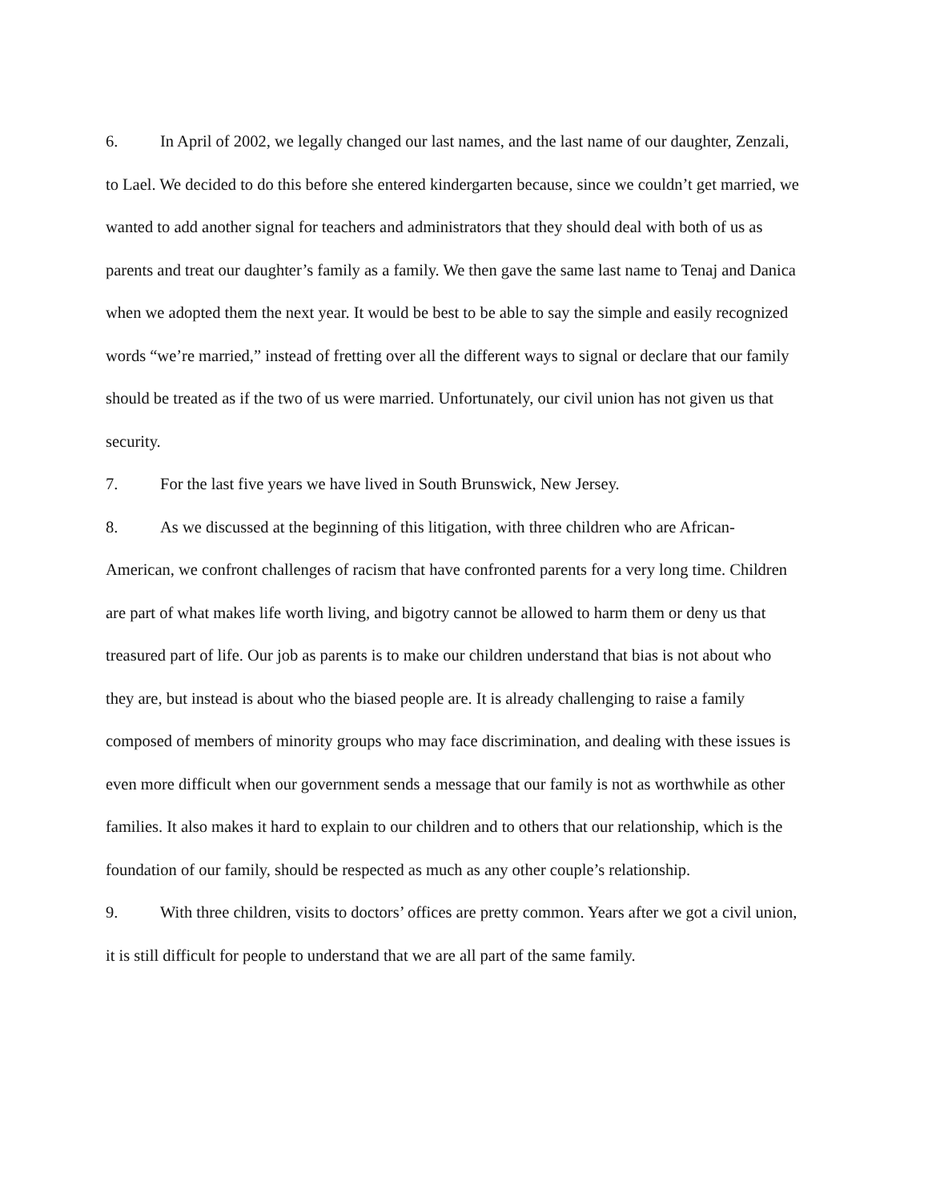6. In April of 2002, we legally changed our last names, and the last name of our daughter, Zenzali, to Lael. We decided to do this before she entered kindergarten because, since we couldn’t get married, we wanted to add another signal for teachers and administrators that they should deal with both of us as parents and treat our daughter’s family as a family. We then gave the same last name to Tenaj and Danica when we adopted them the next year. It would be best to be able to say the simple and easily recognized words “we’re married,” instead of fretting over all the different ways to signal or declare that our family should be treated as if the two of us were married. Unfortunately, our civil union has not given us that security.
7. For the last five years we have lived in South Brunswick, New Jersey.
8. As we discussed at the beginning of this litigation, with three children who are African-American, we confront challenges of racism that have confronted parents for a very long time. Children are part of what makes life worth living, and bigotry cannot be allowed to harm them or deny us that treasured part of life. Our job as parents is to make our children understand that bias is not about who they are, but instead is about who the biased people are. It is already challenging to raise a family composed of members of minority groups who may face discrimination, and dealing with these issues is even more difficult when our government sends a message that our family is not as worthwhile as other families. It also makes it hard to explain to our children and to others that our relationship, which is the foundation of our family, should be respected as much as any other couple’s relationship.
9. With three children, visits to doctors’ offices are pretty common. Years after we got a civil union, it is still difficult for people to understand that we are all part of the same family.